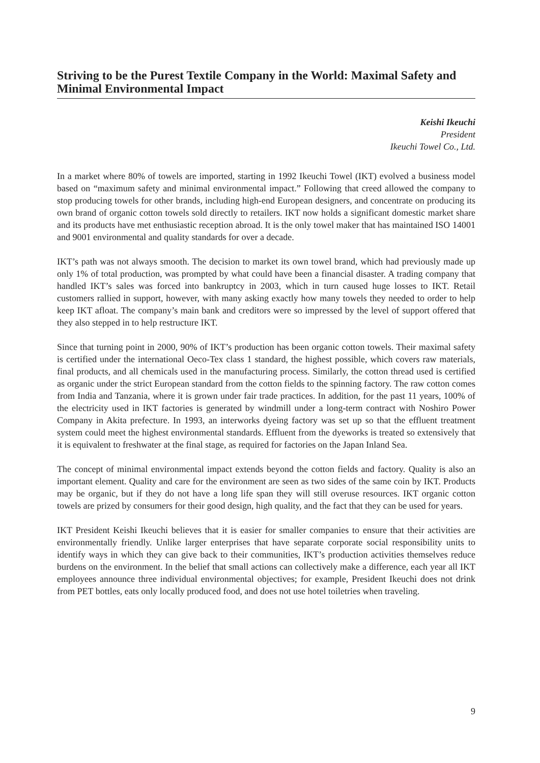Striving to be the Purest Textile Company in the World: Maximal Safety and Minimal Environmental Impact
Keishi Ikeuchi
President
Ikeuchi Towel Co., Ltd.
In a market where 80% of towels are imported, starting in 1992 Ikeuchi Towel (IKT) evolved a business model based on “maximum safety and minimal environmental impact.” Following that creed allowed the company to stop producing towels for other brands, including high-end European designers, and concentrate on producing its own brand of organic cotton towels sold directly to retailers. IKT now holds a significant domestic market share and its products have met enthusiastic reception abroad. It is the only towel maker that has maintained ISO 14001 and 9001 environmental and quality standards for over a decade.
IKT’s path was not always smooth. The decision to market its own towel brand, which had previously made up only 1% of total production, was prompted by what could have been a financial disaster. A trading company that handled IKT’s sales was forced into bankruptcy in 2003, which in turn caused huge losses to IKT. Retail customers rallied in support, however, with many asking exactly how many towels they needed to order to help keep IKT afloat. The company’s main bank and creditors were so impressed by the level of support offered that they also stepped in to help restructure IKT.
Since that turning point in 2000, 90% of IKT’s production has been organic cotton towels. Their maximal safety is certified under the international Oeco-Tex class 1 standard, the highest possible, which covers raw materials, final products, and all chemicals used in the manufacturing process. Similarly, the cotton thread used is certified as organic under the strict European standard from the cotton fields to the spinning factory. The raw cotton comes from India and Tanzania, where it is grown under fair trade practices. In addition, for the past 11 years, 100% of the electricity used in IKT factories is generated by windmill under a long-term contract with Noshiro Power Company in Akita prefecture. In 1993, an interworks dyeing factory was set up so that the effluent treatment system could meet the highest environmental standards. Effluent from the dyeworks is treated so extensively that it is equivalent to freshwater at the final stage, as required for factories on the Japan Inland Sea.
The concept of minimal environmental impact extends beyond the cotton fields and factory. Quality is also an important element. Quality and care for the environment are seen as two sides of the same coin by IKT. Products may be organic, but if they do not have a long life span they will still overuse resources. IKT organic cotton towels are prized by consumers for their good design, high quality, and the fact that they can be used for years.
IKT President Keishi Ikeuchi believes that it is easier for smaller companies to ensure that their activities are environmentally friendly. Unlike larger enterprises that have separate corporate social responsibility units to identify ways in which they can give back to their communities, IKT’s production activities themselves reduce burdens on the environment. In the belief that small actions can collectively make a difference, each year all IKT employees announce three individual environmental objectives; for example, President Ikeuchi does not drink from PET bottles, eats only locally produced food, and does not use hotel toiletries when traveling.
9